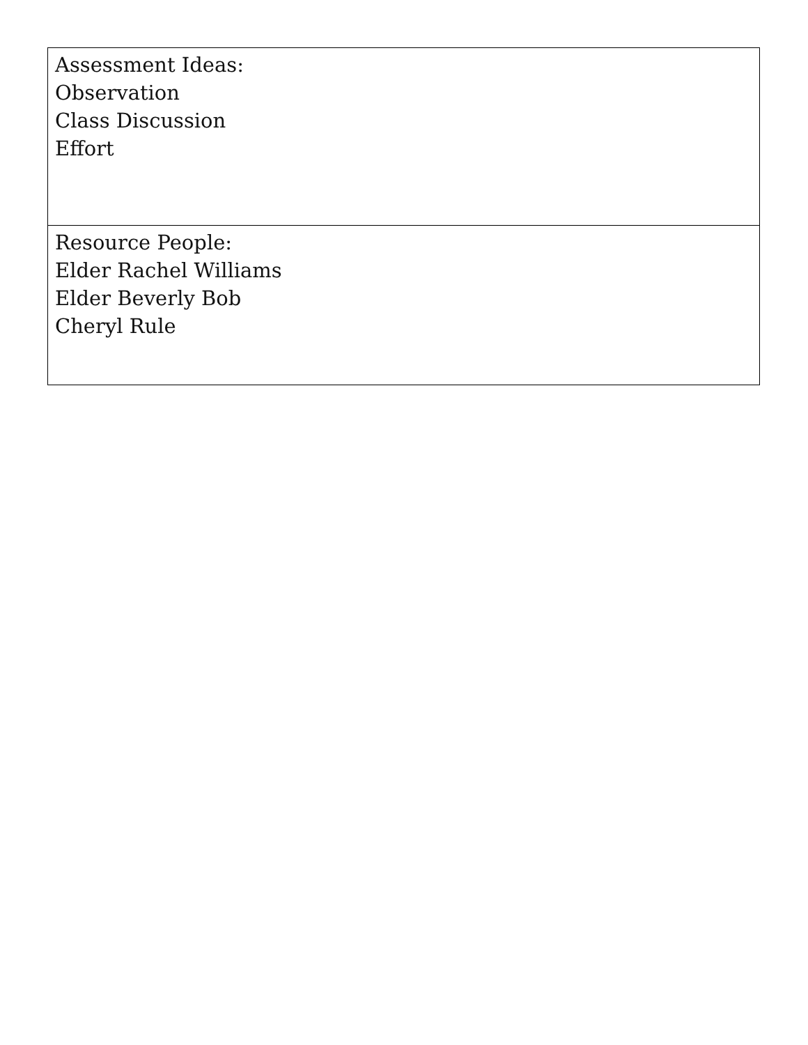| Assessment Ideas: Observation Class Discussion Effort |
| Resource People: Elder Rachel Williams Elder Beverly Bob Cheryl Rule |